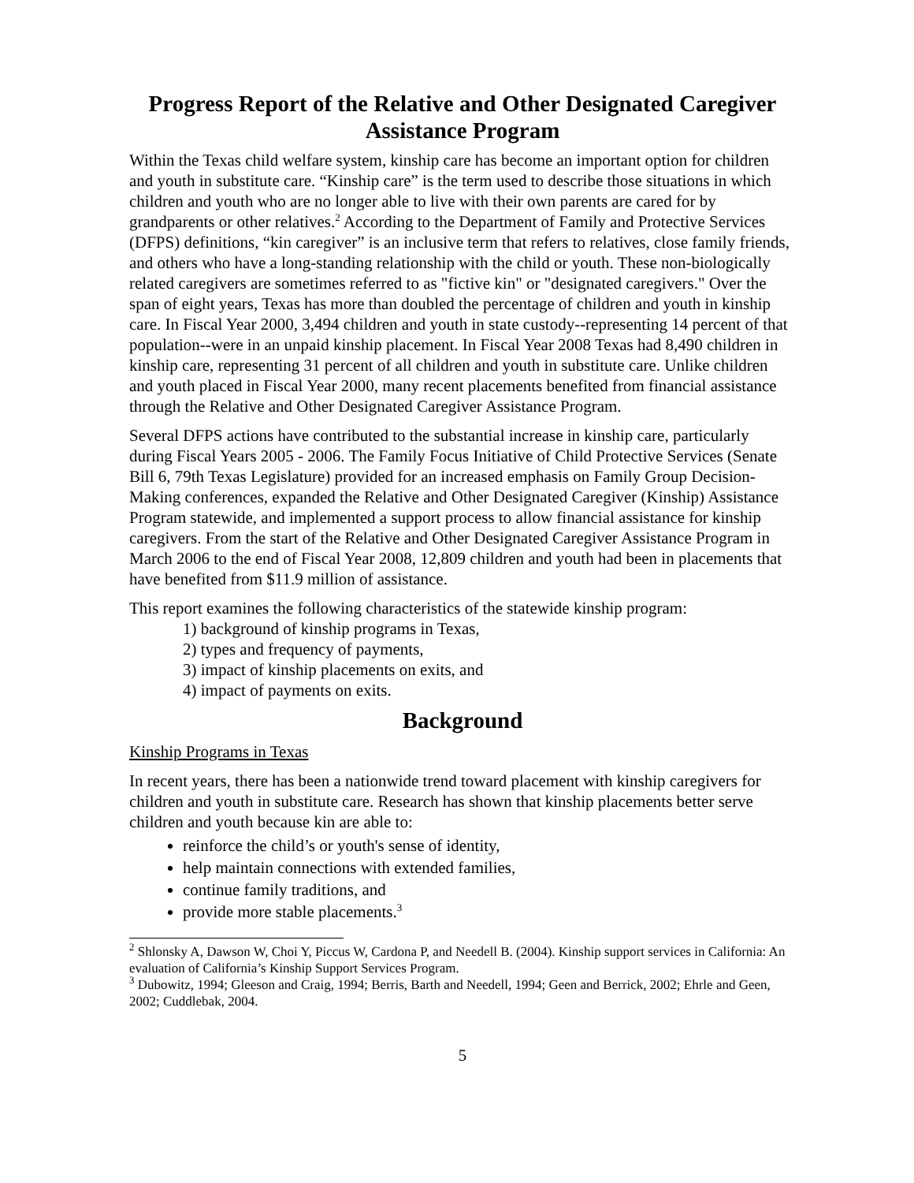Progress Report of the Relative and Other Designated Caregiver Assistance Program
Within the Texas child welfare system, kinship care has become an important option for children and youth in substitute care. “Kinship care” is the term used to describe those situations in which children and youth who are no longer able to live with their own parents are cared for by grandparents or other relatives.<sup>2</sup> According to the Department of Family and Protective Services (DFPS) definitions, “kin caregiver” is an inclusive term that refers to relatives, close family friends, and others who have a long-standing relationship with the child or youth. These non-biologically related caregivers are sometimes referred to as "fictive kin" or "designated caregivers." Over the span of eight years, Texas has more than doubled the percentage of children and youth in kinship care. In Fiscal Year 2000, 3,494 children and youth in state custody--representing 14 percent of that population--were in an unpaid kinship placement. In Fiscal Year 2008 Texas had 8,490 children in kinship care, representing 31 percent of all children and youth in substitute care. Unlike children and youth placed in Fiscal Year 2000, many recent placements benefited from financial assistance through the Relative and Other Designated Caregiver Assistance Program.
Several DFPS actions have contributed to the substantial increase in kinship care, particularly during Fiscal Years 2005 - 2006. The Family Focus Initiative of Child Protective Services (Senate Bill 6, 79th Texas Legislature) provided for an increased emphasis on Family Group Decision-Making conferences, expanded the Relative and Other Designated Caregiver (Kinship) Assistance Program statewide, and implemented a support process to allow financial assistance for kinship caregivers. From the start of the Relative and Other Designated Caregiver Assistance Program in March 2006 to the end of Fiscal Year 2008, 12,809 children and youth had been in placements that have benefited from $11.9 million of assistance.
This report examines the following characteristics of the statewide kinship program:
1) background of kinship programs in Texas,
2) types and frequency of payments,
3) impact of kinship placements on exits, and
4) impact of payments on exits.
Background
Kinship Programs in Texas
In recent years, there has been a nationwide trend toward placement with kinship caregivers for children and youth in substitute care. Research has shown that kinship placements better serve children and youth because kin are able to:
reinforce the child’s or youth's sense of identity,
help maintain connections with extended families,
continue family traditions, and
provide more stable placements.<sup>3</sup>
<sup>2</sup> Shlonsky A, Dawson W, Choi Y, Piccus W, Cardona P, and Needell B. (2004). Kinship support services in California: An evaluation of California’s Kinship Support Services Program.
<sup>3</sup> Dubowitz, 1994; Gleeson and Craig, 1994; Berris, Barth and Needell, 1994; Geen and Berrick, 2002; Ehrle and Geen, 2002; Cuddlebak, 2004.
5